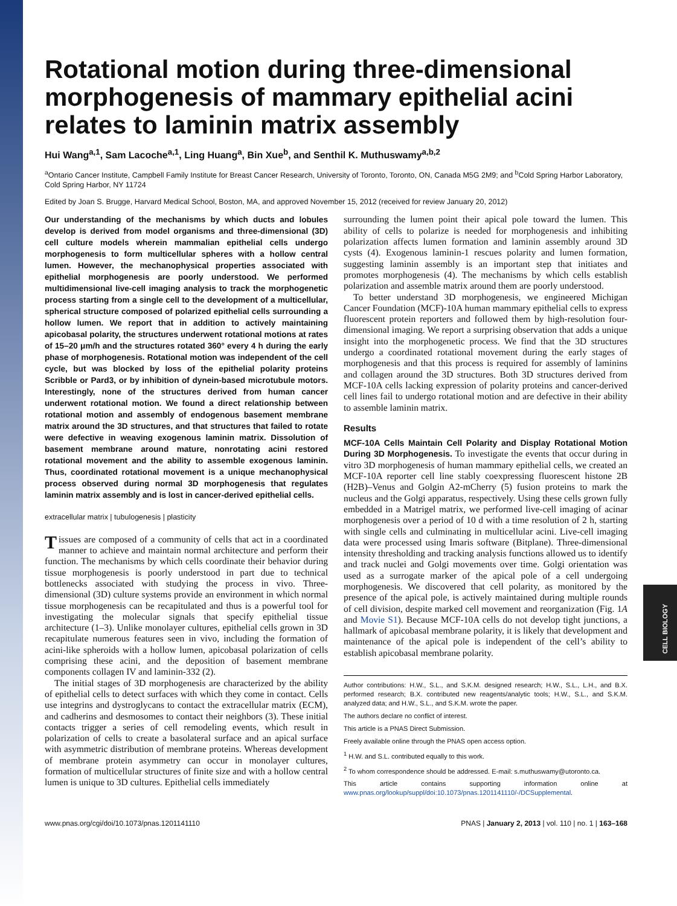Rotational motion during three-dimensional morphogenesis of mammary epithelial acini relates to laminin matrix assembly
Hui Wang<sup>a,1</sup>, Sam Lacoche<sup>a,1</sup>, Ling Huang<sup>a</sup>, Bin Xue<sup>b</sup>, and Senthil K. Muthuswamy<sup>a,b,2</sup>
<sup>a</sup> Ontario Cancer Institute, Campbell Family Institute for Breast Cancer Research, University of Toronto, Toronto, ON, Canada M5G 2M9; and <sup>b</sup>Cold Spring Harbor Laboratory, Cold Spring Harbor, NY 11724
Edited by Joan S. Brugge, Harvard Medical School, Boston, MA, and approved November 15, 2012 (received for review January 20, 2012)
Our understanding of the mechanisms by which ducts and lobules develop is derived from model organisms and three-dimensional (3D) cell culture models wherein mammalian epithelial cells undergo morphogenesis to form multicellular spheres with a hollow central lumen. However, the mechanophysical properties associated with epithelial morphogenesis are poorly understood. We performed multidimensional live-cell imaging analysis to track the morphogenetic process starting from a single cell to the development of a multicellular, spherical structure composed of polarized epithelial cells surrounding a hollow lumen. We report that in addition to actively maintaining apicobasal polarity, the structures underwent rotational motions at rates of 15–20 μm/h and the structures rotated 360° every 4 h during the early phase of morphogenesis. Rotational motion was independent of the cell cycle, but was blocked by loss of the epithelial polarity proteins Scribble or Pard3, or by inhibition of dynein-based microtubule motors. Interestingly, none of the structures derived from human cancer underwent rotational motion. We found a direct relationship between rotational motion and assembly of endogenous basement membrane matrix around the 3D structures, and that structures that failed to rotate were defective in weaving exogenous laminin matrix. Dissolution of basement membrane around mature, nonrotating acini restored rotational movement and the ability to assemble exogenous laminin. Thus, coordinated rotational movement is a unique mechanophysical process observed during normal 3D morphogenesis that regulates laminin matrix assembly and is lost in cancer-derived epithelial cells.
extracellular matrix | tubulogenesis | plasticity
Tissues are composed of a community of cells that act in a coordinated manner to achieve and maintain normal architecture and perform their function. The mechanisms by which cells coordinate their behavior during tissue morphogenesis is poorly understood in part due to technical bottlenecks associated with studying the process in vivo. Three-dimensional (3D) culture systems provide an environment in which normal tissue morphogenesis can be recapitulated and thus is a powerful tool for investigating the molecular signals that specify epithelial tissue architecture (1–3). Unlike monolayer cultures, epithelial cells grown in 3D recapitulate numerous features seen in vivo, including the formation of acini-like spheroids with a hollow lumen, apicobasal polarization of cells comprising these acini, and the deposition of basement membrane components collagen IV and laminin-332 (2).
The initial stages of 3D morphogenesis are characterized by the ability of epithelial cells to detect surfaces with which they come in contact. Cells use integrins and dystroglycans to contact the extracellular matrix (ECM), and cadherins and desmosomes to contact their neighbors (3). These initial contacts trigger a series of cell remodeling events, which result in polarization of cells to create a basolateral surface and an apical surface with asymmetric distribution of membrane proteins. Whereas development of membrane protein asymmetry can occur in monolayer cultures, formation of multicellular structures of finite size and with a hollow central lumen is unique to 3D cultures. Epithelial cells immediately
surrounding the lumen point their apical pole toward the lumen. This ability of cells to polarize is needed for morphogenesis and inhibiting polarization affects lumen formation and laminin assembly around 3D cysts (4). Exogenous laminin-1 rescues polarity and lumen formation, suggesting laminin assembly is an important step that initiates and promotes morphogenesis (4). The mechanisms by which cells establish polarization and assemble matrix around them are poorly understood.
To better understand 3D morphogenesis, we engineered Michigan Cancer Foundation (MCF)-10A human mammary epithelial cells to express fluorescent protein reporters and followed them by high-resolution four-dimensional imaging. We report a surprising observation that adds a unique insight into the morphogenetic process. We find that the 3D structures undergo a coordinated rotational movement during the early stages of morphogenesis and that this process is required for assembly of laminins and collagen around the 3D structures. Both 3D structures derived from MCF-10A cells lacking expression of polarity proteins and cancer-derived cell lines fail to undergo rotational motion and are defective in their ability to assemble laminin matrix.
Results
MCF-10A Cells Maintain Cell Polarity and Display Rotational Motion During 3D Morphogenesis. To investigate the events that occur during in vitro 3D morphogenesis of human mammary epithelial cells, we created an MCF-10A reporter cell line stably coexpressing fluorescent histone 2B (H2B)–Venus and Golgin A2-mCherry (5) fusion proteins to mark the nucleus and the Golgi apparatus, respectively. Using these cells grown fully embedded in a Matrigel matrix, we performed live-cell imaging of acinar morphogenesis over a period of 10 d with a time resolution of 2 h, starting with single cells and culminating in multicellular acini. Live-cell imaging data were processed using Imaris software (Bitplane). Three-dimensional intensity thresholding and tracking analysis functions allowed us to identify and track nuclei and Golgi movements over time. Golgi orientation was used as a surrogate marker of the apical pole of a cell undergoing morphogenesis. We discovered that cell polarity, as monitored by the presence of the apical pole, is actively maintained during multiple rounds of cell division, despite marked cell movement and reorganization (Fig. 1A and Movie S1). Because MCF-10A cells do not develop tight junctions, a hallmark of apicobasal membrane polarity, it is likely that development and maintenance of the apical pole is independent of the cell’s ability to establish apicobasal membrane polarity.
Author contributions: H.W., S.L., and S.K.M. designed research; H.W., S.L., L.H., and B.X. performed research; B.X. contributed new reagents/analytic tools; H.W., S.L., and S.K.M. analyzed data; and H.W., S.L., and S.K.M. wrote the paper.
The authors declare no conflict of interest.
This article is a PNAS Direct Submission.
Freely available online through the PNAS open access option.
<sup>1</sup> H.W. and S.L. contributed equally to this work.
<sup>2</sup> To whom correspondence should be addressed. E-mail: s.muthuswamy@utoronto.ca.
This article contains supporting information online at www.pnas.org/lookup/suppl/doi:10.1073/pnas.1201141110/-/DCSupplemental.
www.pnas.org/cgi/doi/10.1073/pnas.1201141110 PNAS | January 2, 2013 | vol. 110 | no. 1 | 163–168
CELL BIOLOGY